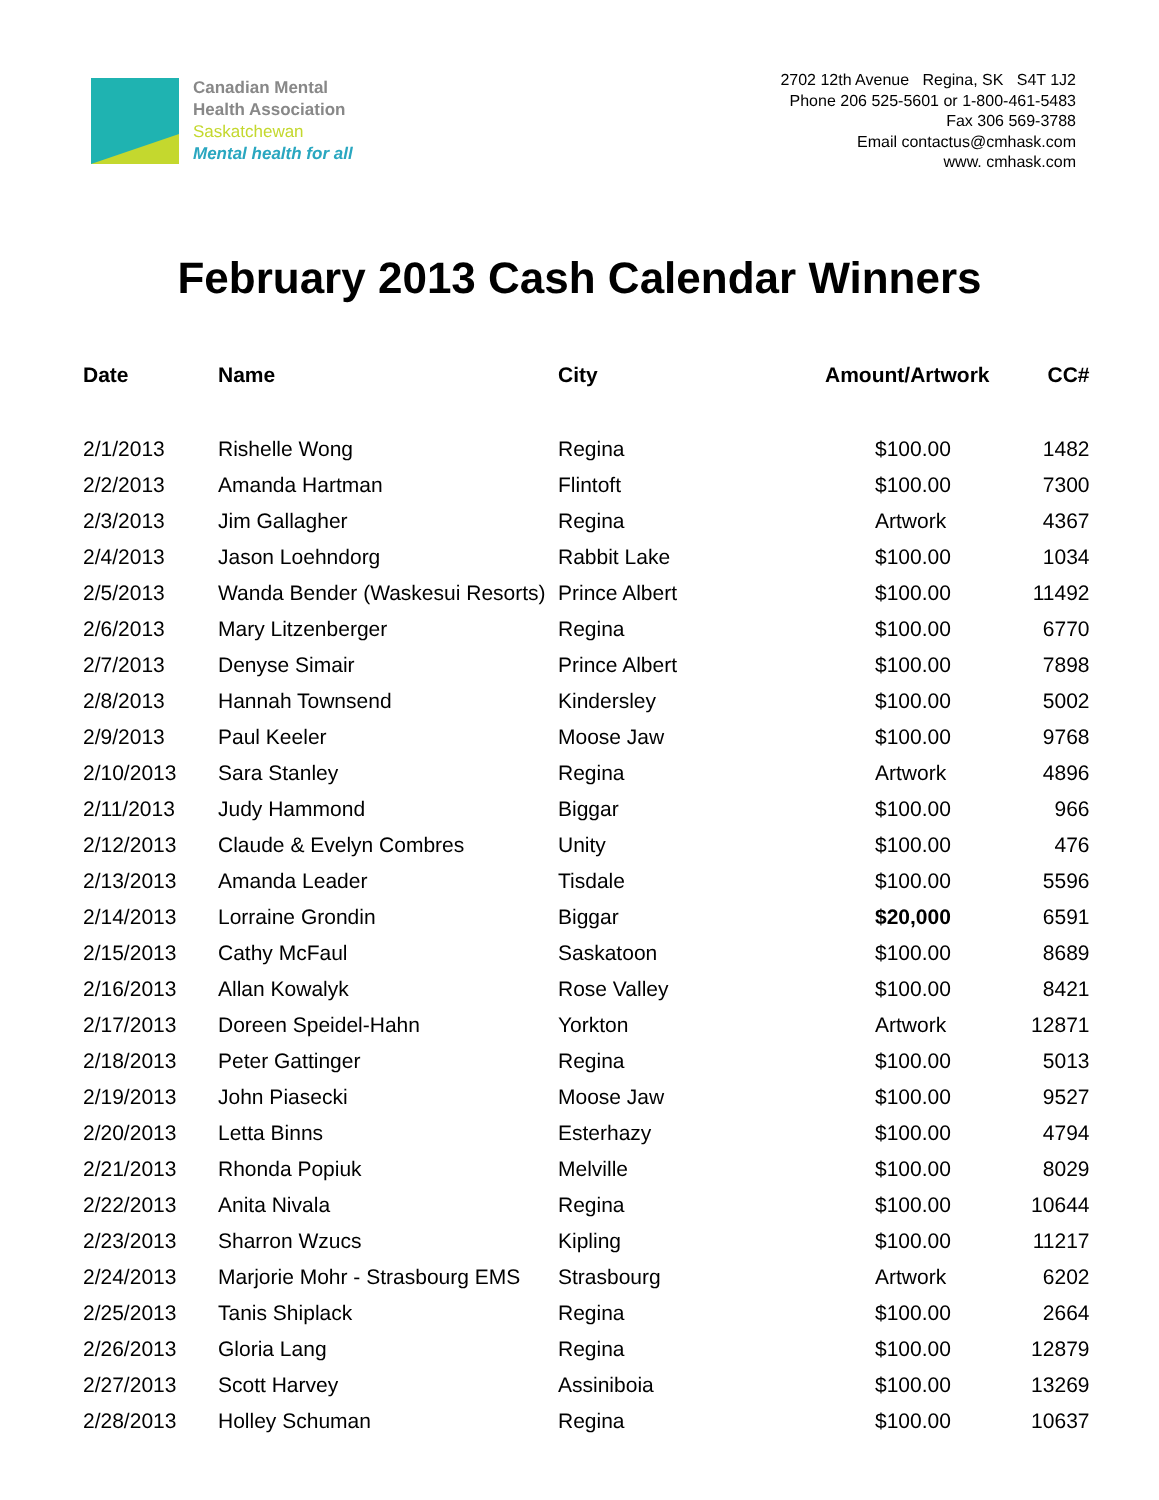Canadian Mental
Health Association
Saskatchewan
Mental health for all
2702 12th Avenue Regina, SK S4T 1J2
Phone 206 525-5601 or 1-800-461-5483
Fax 306 569-3788
Email contactus@cmhask.com
www. cmhask.com
February 2013 Cash Calendar Winners
| Date | Name | City | Amount/Artwork | CC# |
| --- | --- | --- | --- | --- |
| 2/1/2013 | Rishelle Wong | Regina | $100.00 | 1482 |
| 2/2/2013 | Amanda Hartman | Flintoft | $100.00 | 7300 |
| 2/3/2013 | Jim Gallagher | Regina | Artwork | 4367 |
| 2/4/2013 | Jason Loehndorg | Rabbit Lake | $100.00 | 1034 |
| 2/5/2013 | Wanda Bender (Waskesui Resorts) | Prince Albert | $100.00 | 11492 |
| 2/6/2013 | Mary Litzenberger | Regina | $100.00 | 6770 |
| 2/7/2013 | Denyse Simair | Prince Albert | $100.00 | 7898 |
| 2/8/2013 | Hannah Townsend | Kindersley | $100.00 | 5002 |
| 2/9/2013 | Paul Keeler | Moose Jaw | $100.00 | 9768 |
| 2/10/2013 | Sara Stanley | Regina | Artwork | 4896 |
| 2/11/2013 | Judy Hammond | Biggar | $100.00 | 966 |
| 2/12/2013 | Claude & Evelyn Combres | Unity | $100.00 | 476 |
| 2/13/2013 | Amanda Leader | Tisdale | $100.00 | 5596 |
| 2/14/2013 | Lorraine Grondin | Biggar | $20,000 | 6591 |
| 2/15/2013 | Cathy McFaul | Saskatoon | $100.00 | 8689 |
| 2/16/2013 | Allan Kowalyk | Rose Valley | $100.00 | 8421 |
| 2/17/2013 | Doreen Speidel-Hahn | Yorkton | Artwork | 12871 |
| 2/18/2013 | Peter Gattinger | Regina | $100.00 | 5013 |
| 2/19/2013 | John Piasecki | Moose Jaw | $100.00 | 9527 |
| 2/20/2013 | Letta Binns | Esterhazy | $100.00 | 4794 |
| 2/21/2013 | Rhonda Popiuk | Melville | $100.00 | 8029 |
| 2/22/2013 | Anita Nivala | Regina | $100.00 | 10644 |
| 2/23/2013 | Sharron Wzucs | Kipling | $100.00 | 11217 |
| 2/24/2013 | Marjorie Mohr - Strasbourg EMS | Strasbourg | Artwork | 6202 |
| 2/25/2013 | Tanis Shiplack | Regina | $100.00 | 2664 |
| 2/26/2013 | Gloria Lang | Regina | $100.00 | 12879 |
| 2/27/2013 | Scott Harvey | Assiniboia | $100.00 | 13269 |
| 2/28/2013 | Holley Schuman | Regina | $100.00 | 10637 |